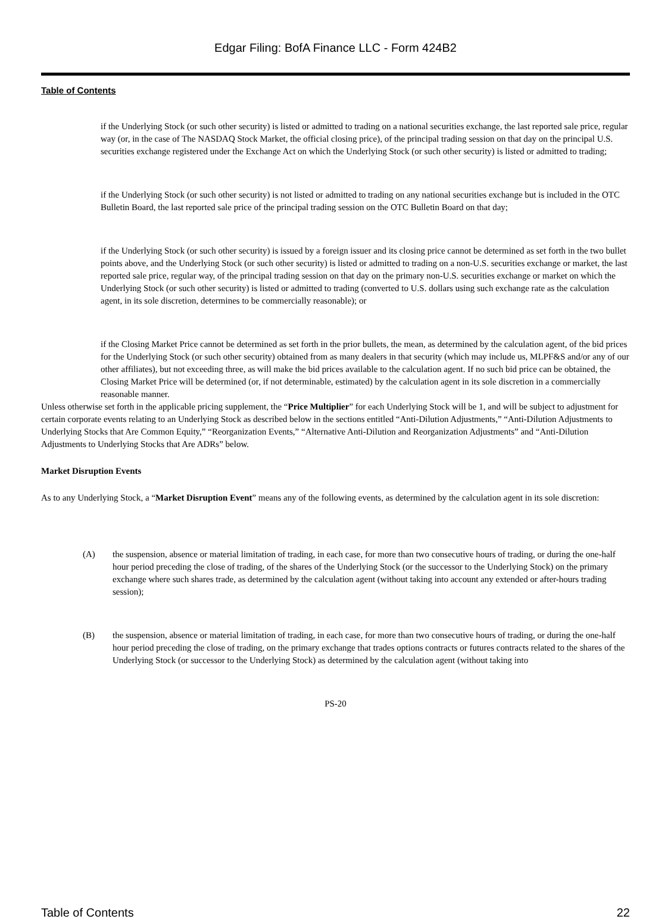Edgar Filing: BofA Finance LLC - Form 424B2
Table of Contents
if the Underlying Stock (or such other security) is listed or admitted to trading on a national securities exchange, the last reported sale price, regular way (or, in the case of The NASDAQ Stock Market, the official closing price), of the principal trading session on that day on the principal U.S. securities exchange registered under the Exchange Act on which the Underlying Stock (or such other security) is listed or admitted to trading;
if the Underlying Stock (or such other security) is not listed or admitted to trading on any national securities exchange but is included in the OTC Bulletin Board, the last reported sale price of the principal trading session on the OTC Bulletin Board on that day;
if the Underlying Stock (or such other security) is issued by a foreign issuer and its closing price cannot be determined as set forth in the two bullet points above, and the Underlying Stock (or such other security) is listed or admitted to trading on a non-U.S. securities exchange or market, the last reported sale price, regular way, of the principal trading session on that day on the primary non-U.S. securities exchange or market on which the Underlying Stock (or such other security) is listed or admitted to trading (converted to U.S. dollars using such exchange rate as the calculation agent, in its sole discretion, determines to be commercially reasonable); or
if the Closing Market Price cannot be determined as set forth in the prior bullets, the mean, as determined by the calculation agent, of the bid prices for the Underlying Stock (or such other security) obtained from as many dealers in that security (which may include us, MLPF&S and/or any of our other affiliates), but not exceeding three, as will make the bid prices available to the calculation agent. If no such bid price can be obtained, the Closing Market Price will be determined (or, if not determinable, estimated) by the calculation agent in its sole discretion in a commercially reasonable manner.
Unless otherwise set forth in the applicable pricing supplement, the “Price Multiplier” for each Underlying Stock will be 1, and will be subject to adjustment for certain corporate events relating to an Underlying Stock as described below in the sections entitled “Anti-Dilution Adjustments,” “Anti-Dilution Adjustments to Underlying Stocks that Are Common Equity,” “Reorganization Events,” “Alternative Anti-Dilution and Reorganization Adjustments” and “Anti-Dilution Adjustments to Underlying Stocks that Are ADRs” below.
Market Disruption Events
As to any Underlying Stock, a “Market Disruption Event” means any of the following events, as determined by the calculation agent in its sole discretion:
(A) the suspension, absence or material limitation of trading, in each case, for more than two consecutive hours of trading, or during the one-half hour period preceding the close of trading, of the shares of the Underlying Stock (or the successor to the Underlying Stock) on the primary exchange where such shares trade, as determined by the calculation agent (without taking into account any extended or after-hours trading session);
(B) the suspension, absence or material limitation of trading, in each case, for more than two consecutive hours of trading, or during the one-half hour period preceding the close of trading, on the primary exchange that trades options contracts or futures contracts related to the shares of the Underlying Stock (or successor to the Underlying Stock) as determined by the calculation agent (without taking into
PS-20
Table of Contents 22